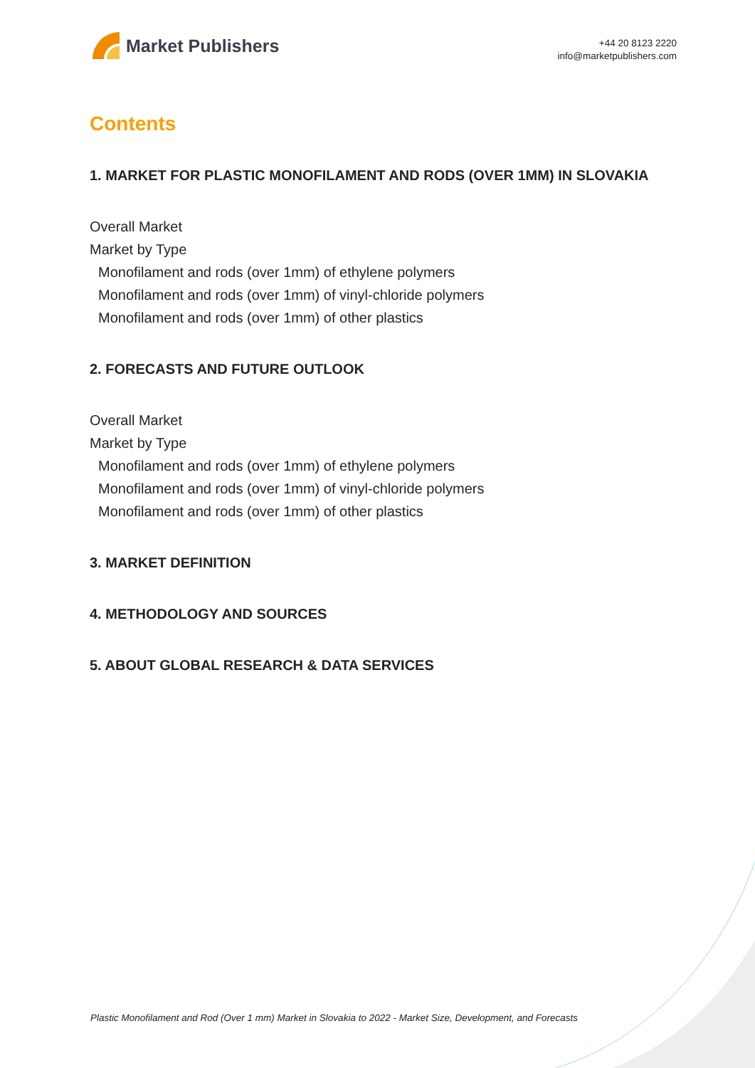Market Publishers
+44 20 8123 2220
info@marketpublishers.com
Contents
1. MARKET FOR PLASTIC MONOFILAMENT AND RODS (OVER 1MM) IN SLOVAKIA
Overall Market
Market by Type
Monofilament and rods (over 1mm) of ethylene polymers
Monofilament and rods (over 1mm) of vinyl-chloride polymers
Monofilament and rods (over 1mm) of other plastics
2. FORECASTS AND FUTURE OUTLOOK
Overall Market
Market by Type
Monofilament and rods (over 1mm) of ethylene polymers
Monofilament and rods (over 1mm) of vinyl-chloride polymers
Monofilament and rods (over 1mm) of other plastics
3. MARKET DEFINITION
4. METHODOLOGY AND SOURCES
5. ABOUT GLOBAL RESEARCH & DATA SERVICES
Plastic Monofilament and Rod (Over 1 mm) Market in Slovakia to 2022 - Market Size, Development, and Forecasts